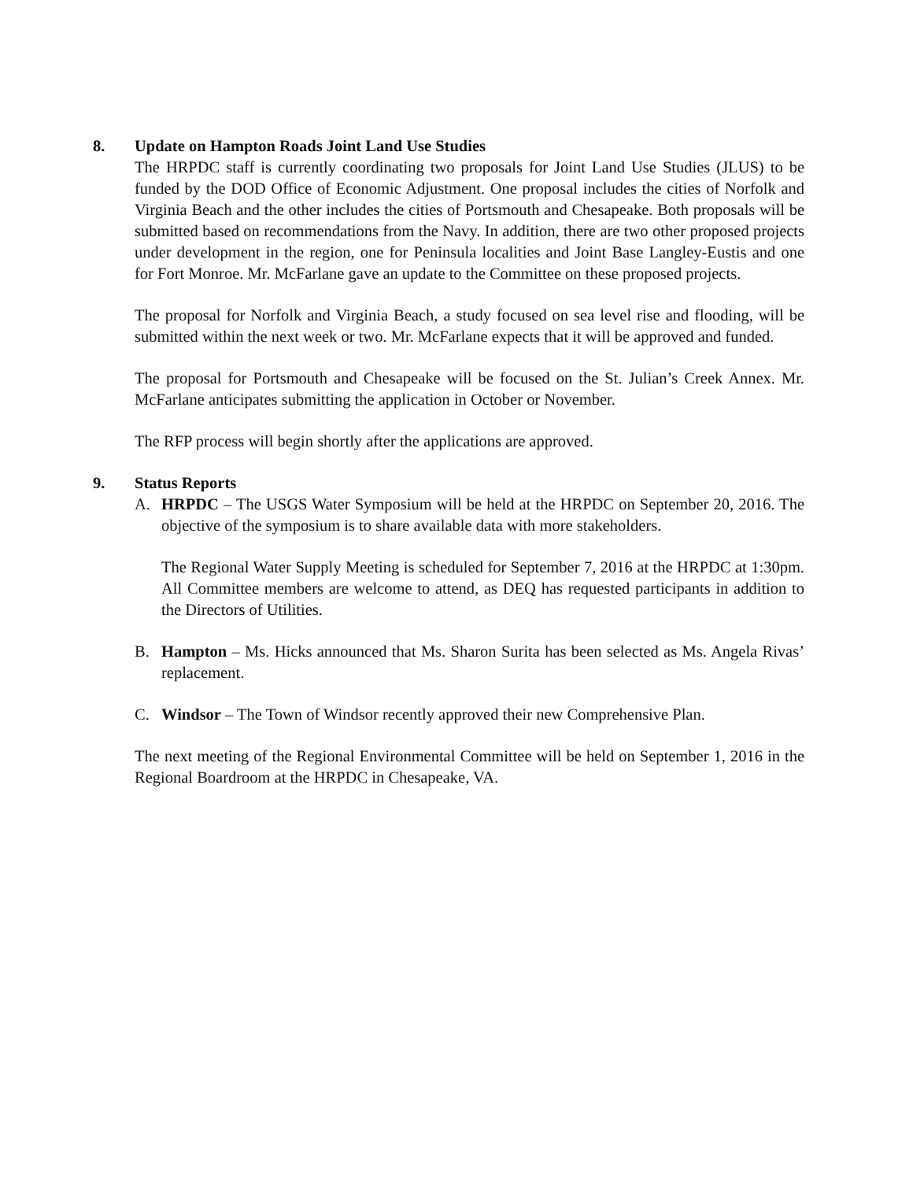8. Update on Hampton Roads Joint Land Use Studies
The HRPDC staff is currently coordinating two proposals for Joint Land Use Studies (JLUS) to be funded by the DOD Office of Economic Adjustment. One proposal includes the cities of Norfolk and Virginia Beach and the other includes the cities of Portsmouth and Chesapeake. Both proposals will be submitted based on recommendations from the Navy. In addition, there are two other proposed projects under development in the region, one for Peninsula localities and Joint Base Langley-Eustis and one for Fort Monroe. Mr. McFarlane gave an update to the Committee on these proposed projects.
The proposal for Norfolk and Virginia Beach, a study focused on sea level rise and flooding, will be submitted within the next week or two. Mr. McFarlane expects that it will be approved and funded.
The proposal for Portsmouth and Chesapeake will be focused on the St. Julian’s Creek Annex. Mr. McFarlane anticipates submitting the application in October or November.
The RFP process will begin shortly after the applications are approved.
9. Status Reports
A. HRPDC – The USGS Water Symposium will be held at the HRPDC on September 20, 2016. The objective of the symposium is to share available data with more stakeholders.
The Regional Water Supply Meeting is scheduled for September 7, 2016 at the HRPDC at 1:30pm. All Committee members are welcome to attend, as DEQ has requested participants in addition to the Directors of Utilities.
B. Hampton – Ms. Hicks announced that Ms. Sharon Surita has been selected as Ms. Angela Rivas’ replacement.
C. Windsor – The Town of Windsor recently approved their new Comprehensive Plan.
The next meeting of the Regional Environmental Committee will be held on September 1, 2016 in the Regional Boardroom at the HRPDC in Chesapeake, VA.